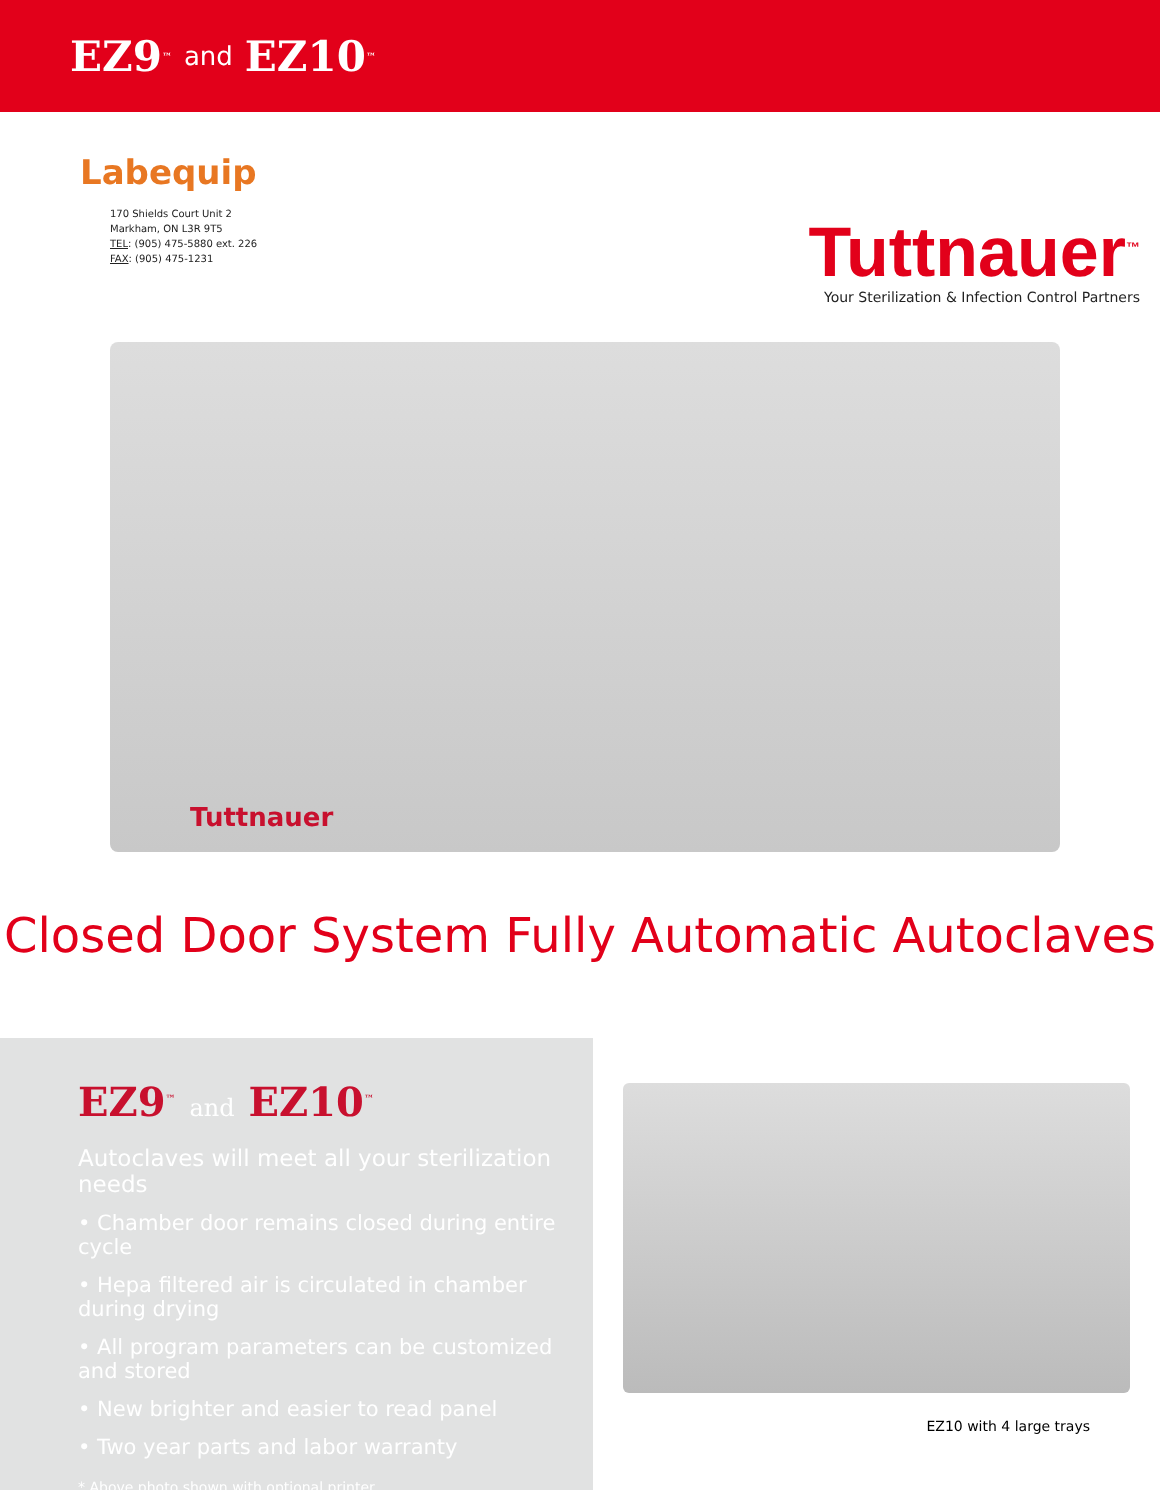EZ9<sup>™</sup> and EZ10<sup>™</sup>
Labequip
170 Shields Court Unit 2
Markham, ON L3R 9T5
TEL: (905) 475-5880 ext. 226
FAX: (905) 475-1231
Tuttnauer<sup>™</sup>
Your Sterilization & Infection Control Partners
Tuttnauer
Closed Door System Fully Automatic Autoclaves
EZ9<sup>™</sup> and EZ10<sup>™</sup>
Autoclaves will meet all your sterilization needs
• Chamber door remains closed during entire cycle
• Hepa filtered air is circulated in chamber during drying
• All program parameters can be customized and stored
• New brighter and easier to read panel
• Two year parts and labor warranty
* Above photo shown with optional printer
EZ10 with 4 large trays